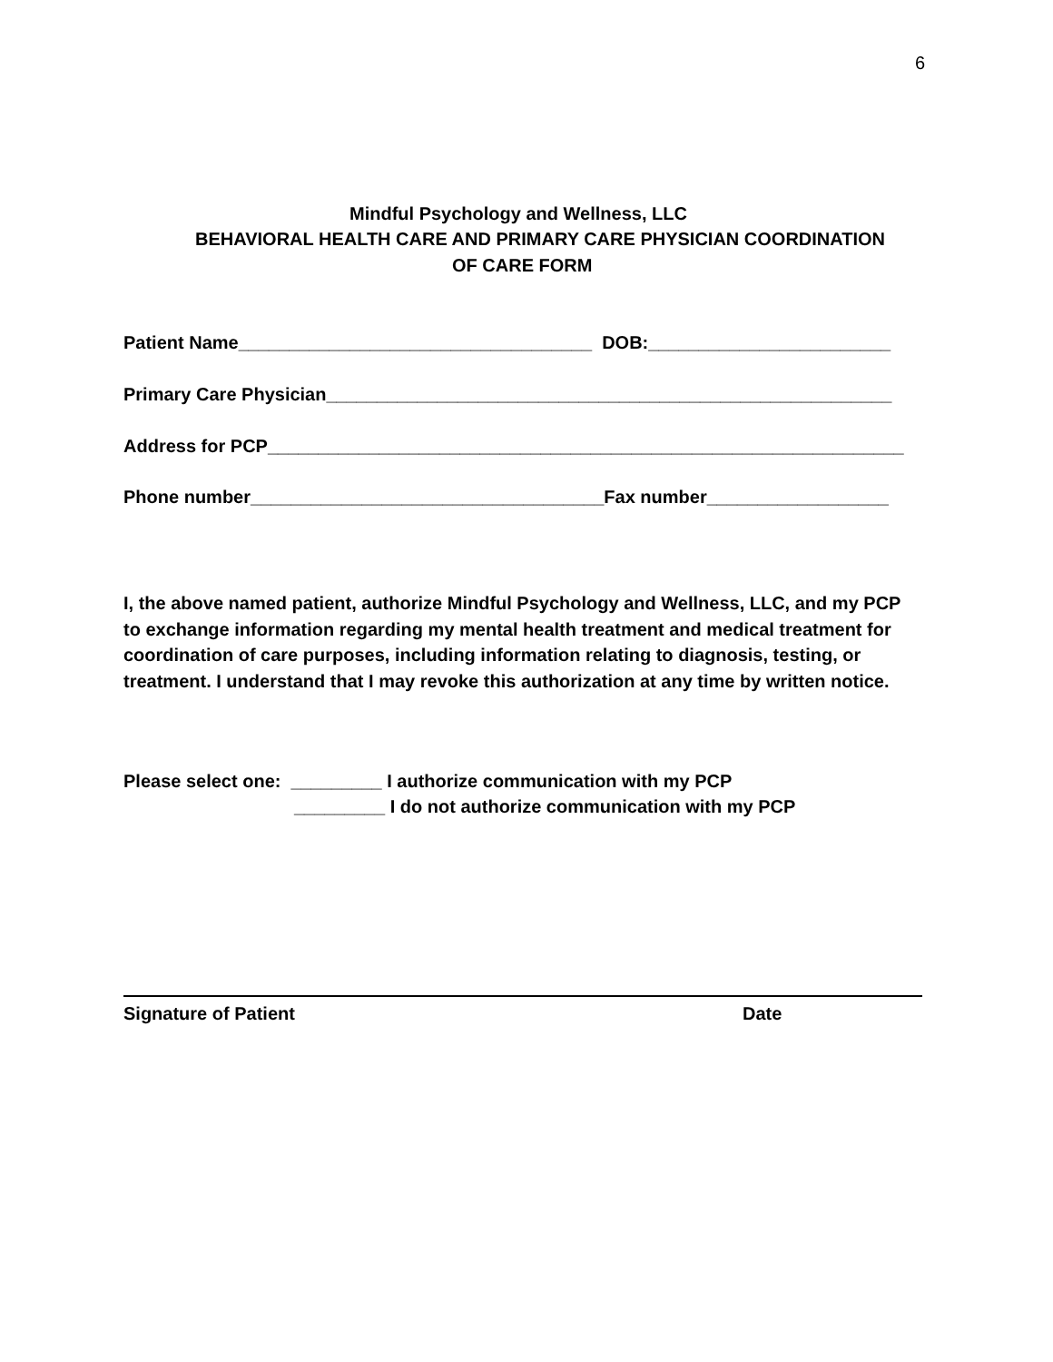6
Mindful Psychology and Wellness, LLC
BEHAVIORAL HEALTH CARE AND PRIMARY CARE PHYSICIAN COORDINATION
OF CARE FORM
Patient Name___________________________________ DOB:________________________
Primary Care Physician________________________________________________________
Address for PCP_______________________________________________________________
Phone number___________________________________Fax number__________________
I, the above named patient, authorize Mindful Psychology and Wellness, LLC, and my PCP to exchange information regarding my mental health treatment and medical treatment for coordination of care purposes, including information relating to diagnosis, testing, or treatment. I understand that I may revoke this authorization at any time by written notice.
Please select one: _________ I authorize communication with my PCP
_________ I do not authorize communication with my PCP
Signature of Patient
Date